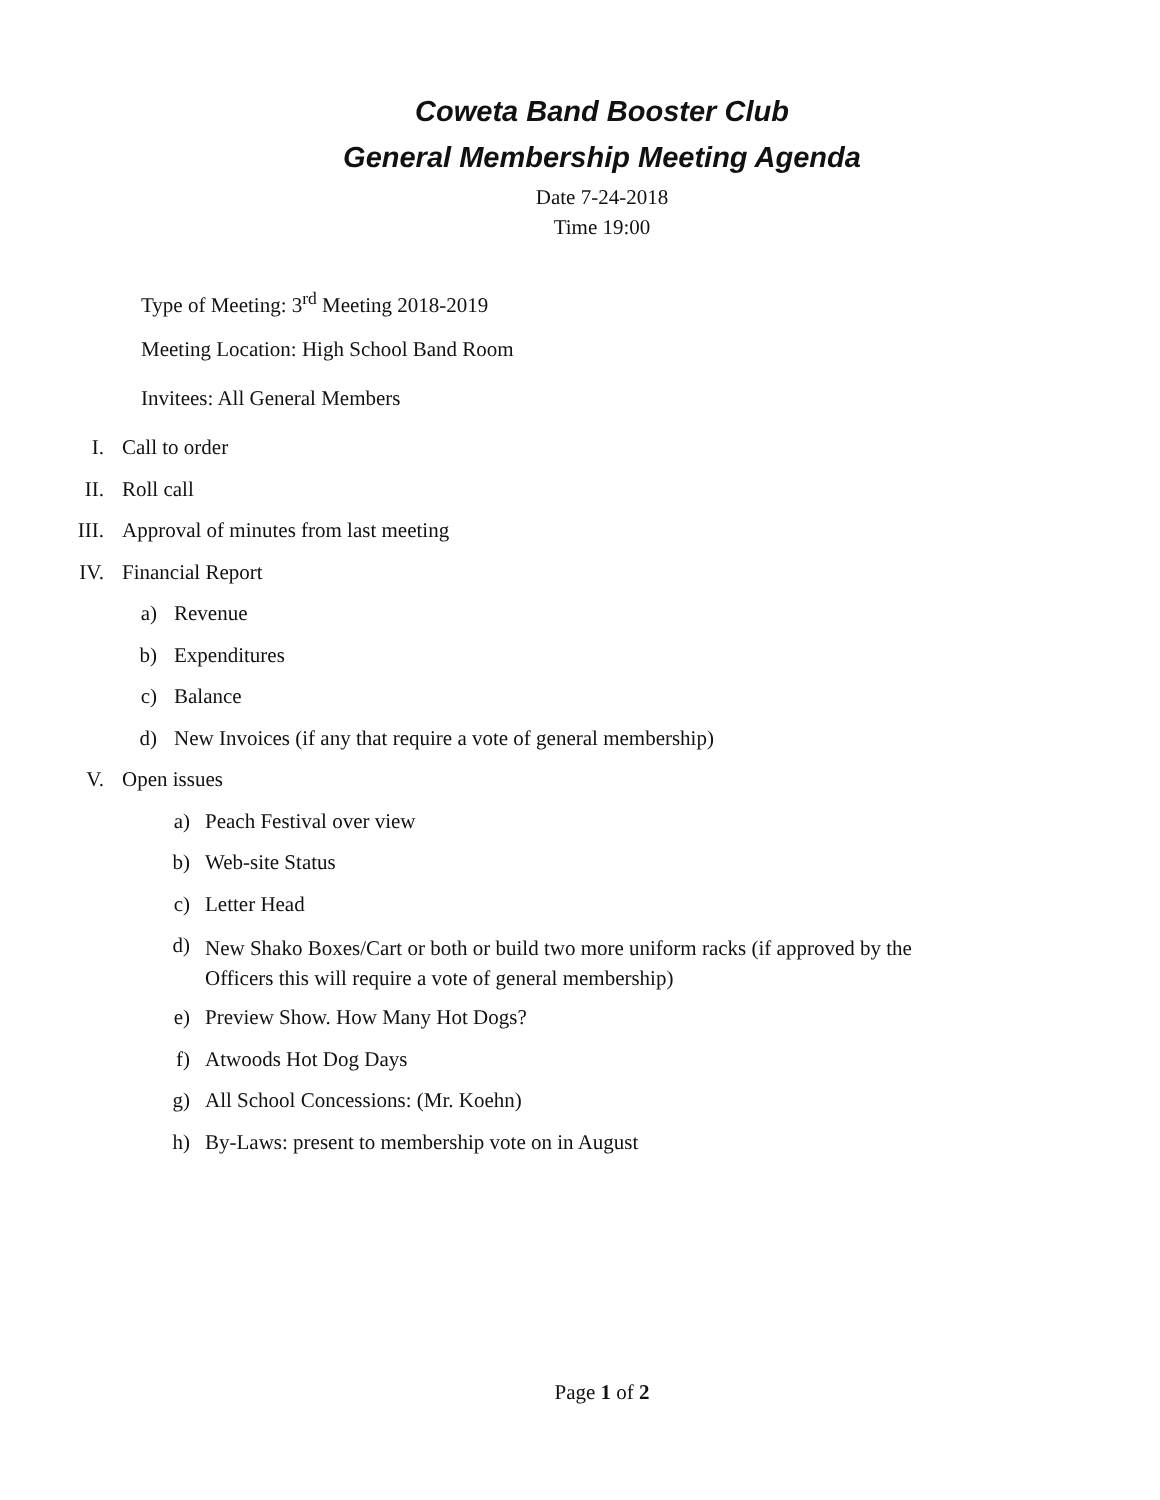Coweta Band Booster Club
General Membership Meeting Agenda
Date 7-24-2018
Time 19:00
Type of Meeting: 3<sup>rd</sup> Meeting 2018-2019
Meeting Location: High School Band Room
Invitees: All General Members
I. Call to order
II. Roll call
III. Approval of minutes from last meeting
IV. Financial Report
a) Revenue
b) Expenditures
c) Balance
d) New Invoices (if any that require a vote of general membership)
V. Open issues
a) Peach Festival over view
b) Web-site Status
c) Letter Head
d) New Shako Boxes/Cart or both or build two more uniform racks (if approved by the Officers this will require a vote of general membership)
e) Preview Show. How Many Hot Dogs?
f) Atwoods Hot Dog Days
g) All School Concessions: (Mr. Koehn)
h) By-Laws: present to membership vote on in August
Page 1 of 2